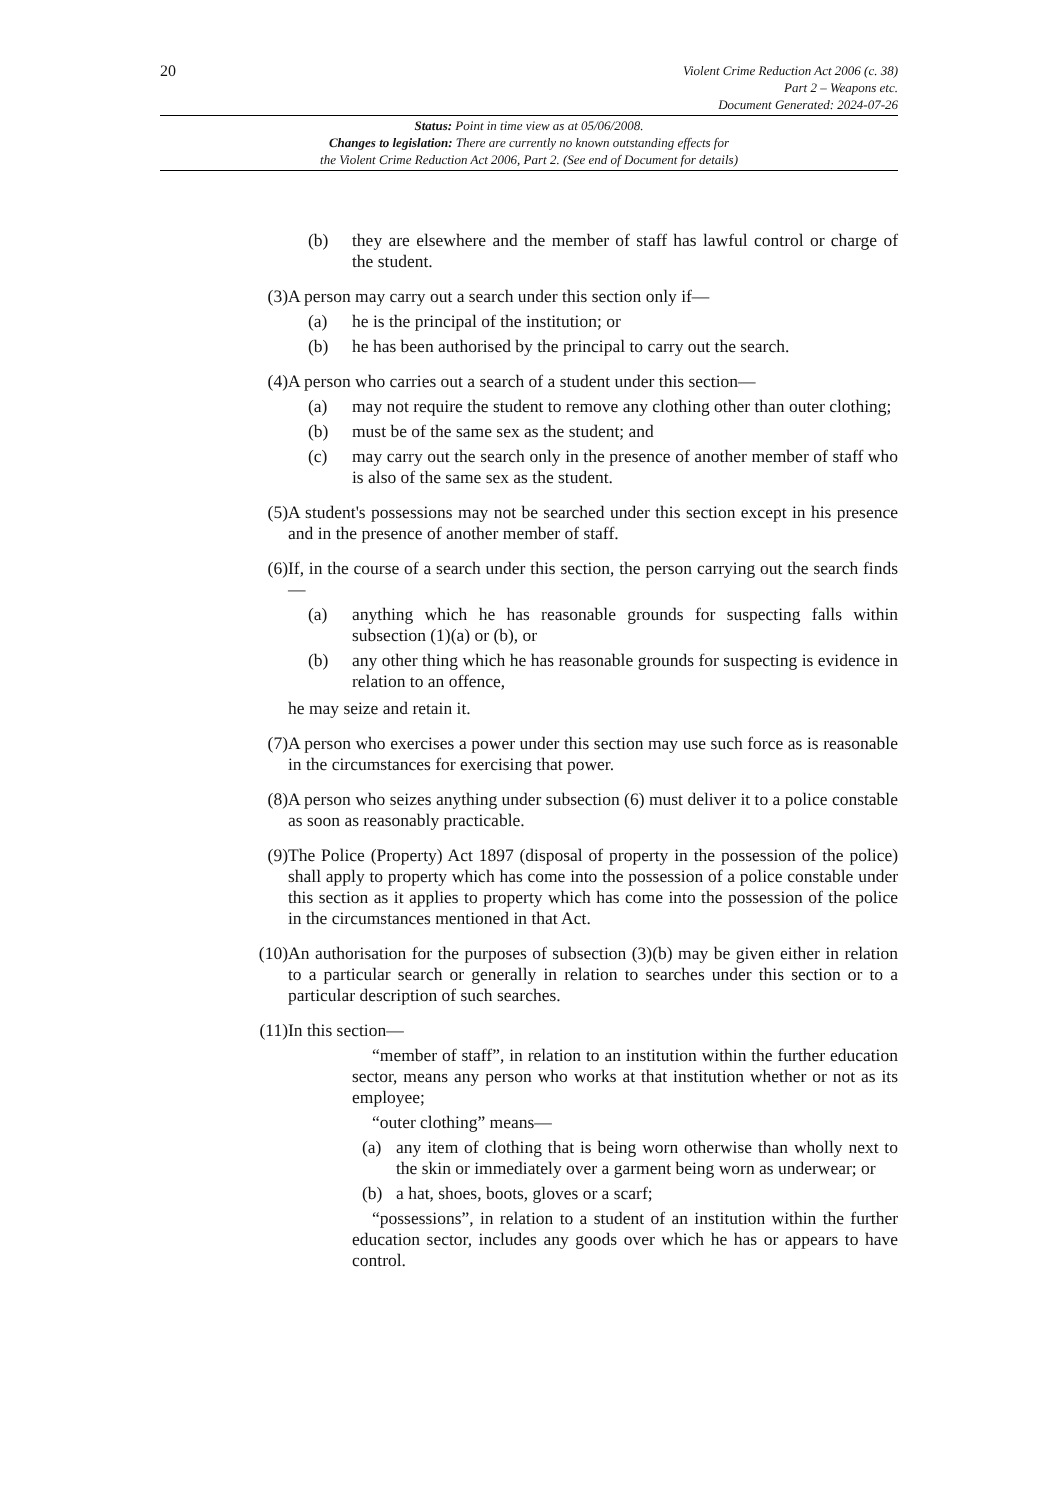20
Violent Crime Reduction Act 2006 (c. 38)
Part 2 – Weapons etc.
Document Generated: 2024-07-26
Status: Point in time view as at 05/06/2008.
Changes to legislation: There are currently no known outstanding effects for
the Violent Crime Reduction Act 2006, Part 2. (See end of Document for details)
(b) they are elsewhere and the member of staff has lawful control or charge of the student.
(3) A person may carry out a search under this section only if—
(a) he is the principal of the institution; or
(b) he has been authorised by the principal to carry out the search.
(4) A person who carries out a search of a student under this section—
(a) may not require the student to remove any clothing other than outer clothing;
(b) must be of the same sex as the student; and
(c) may carry out the search only in the presence of another member of staff who is also of the same sex as the student.
(5) A student's possessions may not be searched under this section except in his presence and in the presence of another member of staff.
(6) If, in the course of a search under this section, the person carrying out the search finds—
(a) anything which he has reasonable grounds for suspecting falls within subsection (1)(a) or (b), or
(b) any other thing which he has reasonable grounds for suspecting is evidence in relation to an offence,
he may seize and retain it.
(7) A person who exercises a power under this section may use such force as is reasonable in the circumstances for exercising that power.
(8) A person who seizes anything under subsection (6) must deliver it to a police constable as soon as reasonably practicable.
(9) The Police (Property) Act 1897 (disposal of property in the possession of the police) shall apply to property which has come into the possession of a police constable under this section as it applies to property which has come into the possession of the police in the circumstances mentioned in that Act.
(10)
An authorisation for the purposes of subsection (3)(b) may be given either in relation to a particular search or generally in relation to searches under this section or to a particular description of such searches.
(11)
In this section—
“member of staff”, in relation to an institution within the further education sector, means any person who works at that institution whether or not as its employee;
“outer clothing” means—
(a) any item of clothing that is being worn otherwise than wholly next to the skin or immediately over a garment being worn as underwear; or
(b) a hat, shoes, boots, gloves or a scarf;
“possessions”, in relation to a student of an institution within the further education sector, includes any goods over which he has or appears to have control.